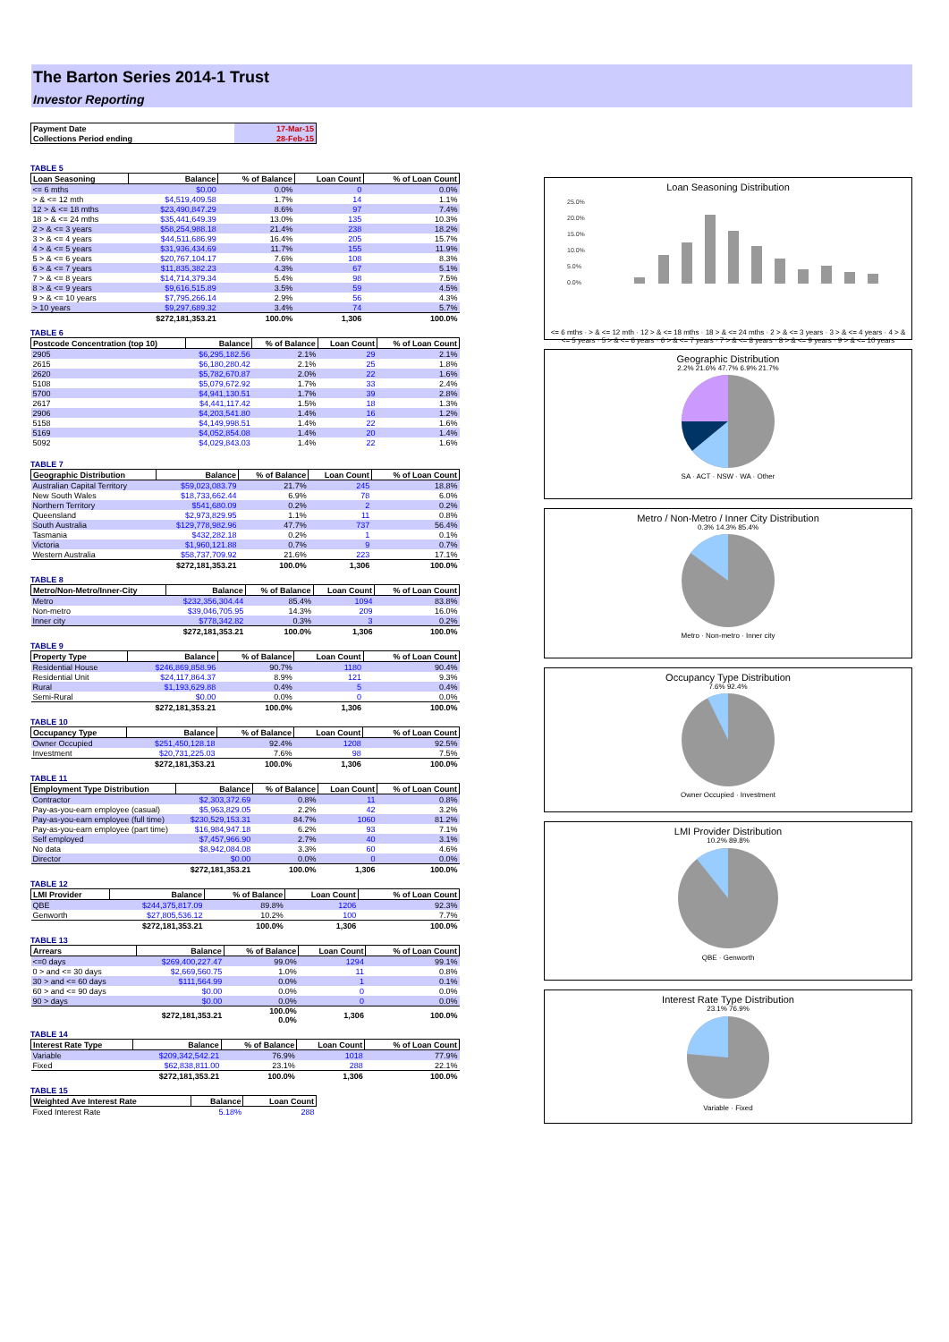The Barton Series 2014-1 Trust
Investor Reporting
| Payment Date | 17-Mar-15 |
| Collections Period ending | 28-Feb-15 |
TABLE 5
| Loan Seasoning | Balance | % of Balance | Loan Count | % of Loan Count |
| --- | --- | --- | --- | --- |
| <= 6 mths | $0.00 | 0.0% | 0 | 0.0% |
| > & <= 12 mth | $4,519,409.58 | 1.7% | 14 | 1.1% |
| 12 > & <= 18 mths | $23,490,847.29 | 8.6% | 97 | 7.4% |
| 18 > & <= 24 mths | $35,441,649.39 | 13.0% | 135 | 10.3% |
| 2 > & <= 3 years | $58,254,988.18 | 21.4% | 238 | 18.2% |
| 3 > & <= 4 years | $44,511,686.99 | 16.4% | 205 | 15.7% |
| 4 > & <= 5 years | $31,936,434.69 | 11.7% | 155 | 11.9% |
| 5 > & <= 6 years | $20,767,104.17 | 7.6% | 108 | 8.3% |
| 6 > & <= 7 years | $11,835,382.23 | 4.3% | 67 | 5.1% |
| 7 > & <= 8 years | $14,714,379.34 | 5.4% | 98 | 7.5% |
| 8 > & <= 9 years | $9,616,515.89 | 3.5% | 59 | 4.5% |
| 9 > & <= 10 years | $7,795,266.14 | 2.9% | 56 | 4.3% |
| > 10 years | $9,297,689.32 | 3.4% | 74 | 5.7% |
| | $272,181,353.21 | 100.0% | 1,306 | 100.0% |
TABLE 6
| Postcode Concentration (top 10) | Balance | % of Balance | Loan Count | % of Loan Count |
| --- | --- | --- | --- | --- |
| 2905 | $6,295,182.56 | 2.1% | 29 | 2.1% |
| 2615 | $6,180,280.42 | 2.1% | 25 | 1.8% |
| 2620 | $5,782,670.87 | 2.0% | 22 | 1.6% |
| 5108 | $5,079,672.92 | 1.7% | 33 | 2.4% |
| 5700 | $4,941,130.51 | 1.7% | 39 | 2.8% |
| 2617 | $4,441,117.42 | 1.5% | 18 | 1.3% |
| 2906 | $4,203,541.80 | 1.4% | 16 | 1.2% |
| 5158 | $4,149,998.51 | 1.4% | 22 | 1.6% |
| 5169 | $4,052,854.08 | 1.4% | 20 | 1.4% |
| 5092 | $4,029,843.03 | 1.4% | 22 | 1.6% |
TABLE 7
| Geographic Distribution | Balance | % of Balance | Loan Count | % of Loan Count |
| --- | --- | --- | --- | --- |
| Australian Capital Territory | $59,023,083.79 | 21.7% | 245 | 18.8% |
| New South Wales | $18,733,662.44 | 6.9% | 78 | 6.0% |
| Northern Territory | $541,680.09 | 0.2% | 2 | 0.2% |
| Queensland | $2,973,829.95 | 1.1% | 11 | 0.8% |
| South Australia | $129,778,982.96 | 47.7% | 737 | 56.4% |
| Tasmania | $432,282.18 | 0.2% | 1 | 0.1% |
| Victoria | $1,960,121.88 | 0.7% | 9 | 0.7% |
| Western Australia | $58,737,709.92 | 21.6% | 223 | 17.1% |
| | $272,181,353.21 | 100.0% | 1,306 | 100.0% |
TABLE 8
| Metro/Non-Metro/Inner-City | Balance | % of Balance | Loan Count | % of Loan Count |
| --- | --- | --- | --- | --- |
| Metro | $232,356,304.44 | 85.4% | 1094 | 83.8% |
| Non-metro | $39,046,705.95 | 14.3% | 209 | 16.0% |
| Inner city | $778,342.82 | 0.3% | 3 | 0.2% |
| | $272,181,353.21 | 100.0% | 1,306 | 100.0% |
TABLE 9
| Property Type | Balance | % of Balance | Loan Count | % of Loan Count |
| --- | --- | --- | --- | --- |
| Residential House | $246,869,858.96 | 90.7% | 1180 | 90.4% |
| Residential Unit | $24,117,864.37 | 8.9% | 121 | 9.3% |
| Rural | $1,193,629.88 | 0.4% | 5 | 0.4% |
| Semi-Rural | $0.00 | 0.0% | 0 | 0.0% |
| | $272,181,353.21 | 100.0% | 1,306 | 100.0% |
TABLE 10
| Occupancy Type | Balance | % of Balance | Loan Count | % of Loan Count |
| --- | --- | --- | --- | --- |
| Owner Occupied | $251,450,128.18 | 92.4% | 1208 | 92.5% |
| Investment | $20,731,225.03 | 7.6% | 98 | 7.5% |
| | $272,181,353.21 | 100.0% | 1,306 | 100.0% |
TABLE 11
| Employment Type Distribution | Balance | % of Balance | Loan Count | % of Loan Count |
| --- | --- | --- | --- | --- |
| Contractor | $2,303,372.69 | 0.8% | 11 | 0.8% |
| Pay-as-you-earn employee (casual) | $5,963,829.05 | 2.2% | 42 | 3.2% |
| Pay-as-you-earn employee (full time) | $230,529,153.31 | 84.7% | 1060 | 81.2% |
| Pay-as-you-earn employee (part time) | $16,984,947.18 | 6.2% | 93 | 7.1% |
| Self employed | $7,457,966.90 | 2.7% | 40 | 3.1% |
| No data | $8,942,084.08 | 3.3% | 60 | 4.6% |
| Director | $0.00 | 0.0% | 0 | 0.0% |
| | $272,181,353.21 | 100.0% | 1,306 | 100.0% |
TABLE 12
| LMI Provider | Balance | % of Balance | Loan Count | % of Loan Count |
| --- | --- | --- | --- | --- |
| QBE | $244,375,817.09 | 89.8% | 1206 | 92.3% |
| Genworth | $27,805,536.12 | 10.2% | 100 | 7.7% |
| | $272,181,353.21 | 100.0% | 1,306 | 100.0% |
TABLE 13
| Arrears | Balance | % of Balance | Loan Count | % of Loan Count |
| --- | --- | --- | --- | --- |
| <=0 days | $269,400,227.47 | 99.0% | 1294 | 99.1% |
| 0 > and <= 30 days | $2,669,560.75 | 1.0% | 11 | 0.8% |
| 30 > and <= 60 days | $111,564.99 | 0.0% | 1 | 0.1% |
| 60 > and <= 90 days | $0.00 | 0.0% | 0 | 0.0% |
| 90 > days | $0.00 | 0.0% | 0 | 0.0% |
| | $272,181,353.21 | 100.0% 0.0% | 1,306 | 100.0% |
TABLE 14
| Interest Rate Type | Balance | % of Balance | Loan Count | % of Loan Count |
| --- | --- | --- | --- | --- |
| Variable | $209,342,542.21 | 76.9% | 1018 | 77.9% |
| Fixed | $62,838,811.00 | 23.1% | 288 | 22.1% |
| | $272,181,353.21 | 100.0% | 1,306 | 100.0% |
TABLE 15
| Weighted Ave Interest Rate | Balance | Loan Count |
| --- | --- | --- |
| Fixed Interest Rate | 5.18% | 288 |
Loan Seasoning Distribution
25.0%
20.0%
15.0%
10.0%
5.0%
0.0%
<= 6 mths · > & <= 12 mth · 12 > & <= 18 mths · 18 > & <= 24 mths · 2 > & <= 3 years · 3 > & <= 4 years · 4 > & <= 5 years · 5 > & <= 6 years · 6 > & <= 7 years · 7 > & <= 8 years · 8 > & <= 9 years · 9 > & <= 10 years
Geographic Distribution
2.2% 21.6% 47.7% 6.9% 21.7%
SA · ACT · NSW · WA · Other
Metro / Non-Metro / Inner City Distribution
0.3% 14.3% 85.4%
Metro · Non-metro · Inner city
Occupancy Type Distribution
7.6% 92.4%
Owner Occupied · Investment
LMI Provider Distribution
10.2% 89.8%
QBE · Genworth
Interest Rate Type Distribution
23.1% 76.9%
Variable · Fixed